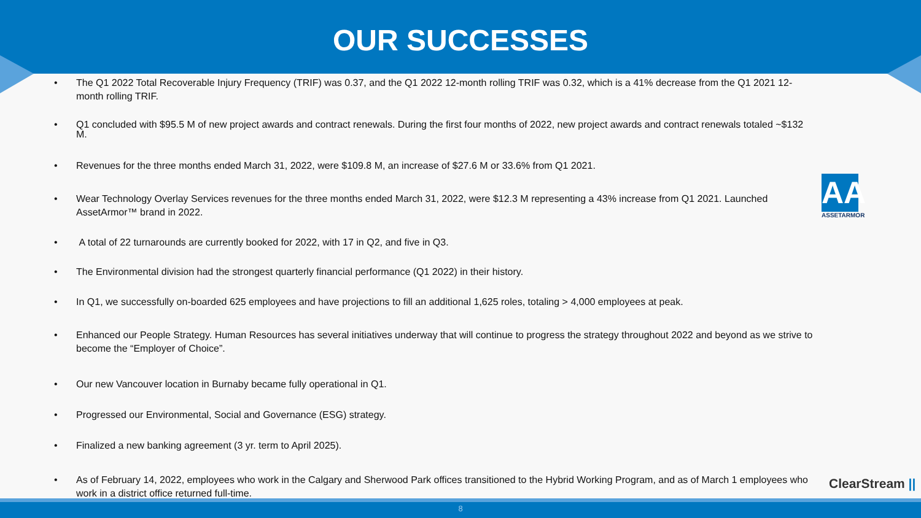OUR SUCCESSES
• The Q1 2022 Total Recoverable Injury Frequency (TRIF) was 0.37, and the Q1 2022 12-month rolling TRIF was 0.32, which is a 41% decrease from the Q1 2021 12-month rolling TRIF.
• Q1 concluded with $95.5 M of new project awards and contract renewals. During the first four months of 2022, new project awards and contract renewals totaled ~$132 M.
• Revenues for the three months ended March 31, 2022, were $109.8 M, an increase of $27.6 M or 33.6% from Q1 2021.
• Wear Technology Overlay Services revenues for the three months ended March 31, 2022, were $12.3 M representing a 43% increase from Q1 2021. Launched AssetArmor™ brand in 2022.
• A total of 22 turnarounds are currently booked for 2022, with 17 in Q2, and five in Q3.
• The Environmental division had the strongest quarterly financial performance (Q1 2022) in their history.
• In Q1, we successfully on-boarded 625 employees and have projections to fill an additional 1,625 roles, totaling > 4,000 employees at peak.
• Enhanced our People Strategy. Human Resources has several initiatives underway that will continue to progress the strategy throughout 2022 and beyond as we strive to become the “Employer of Choice”.
• Our new Vancouver location in Burnaby became fully operational in Q1.
• Progressed our Environmental, Social and Governance (ESG) strategy.
• Finalized a new banking agreement (3 yr. term to April 2025).
• As of February 14, 2022, employees who work in the Calgary and Sherwood Park offices transitioned to the Hybrid Working Program, and as of March 1 employees who work in a district office returned full-time.
AA
ASSETARMOR
ClearStream ||
8